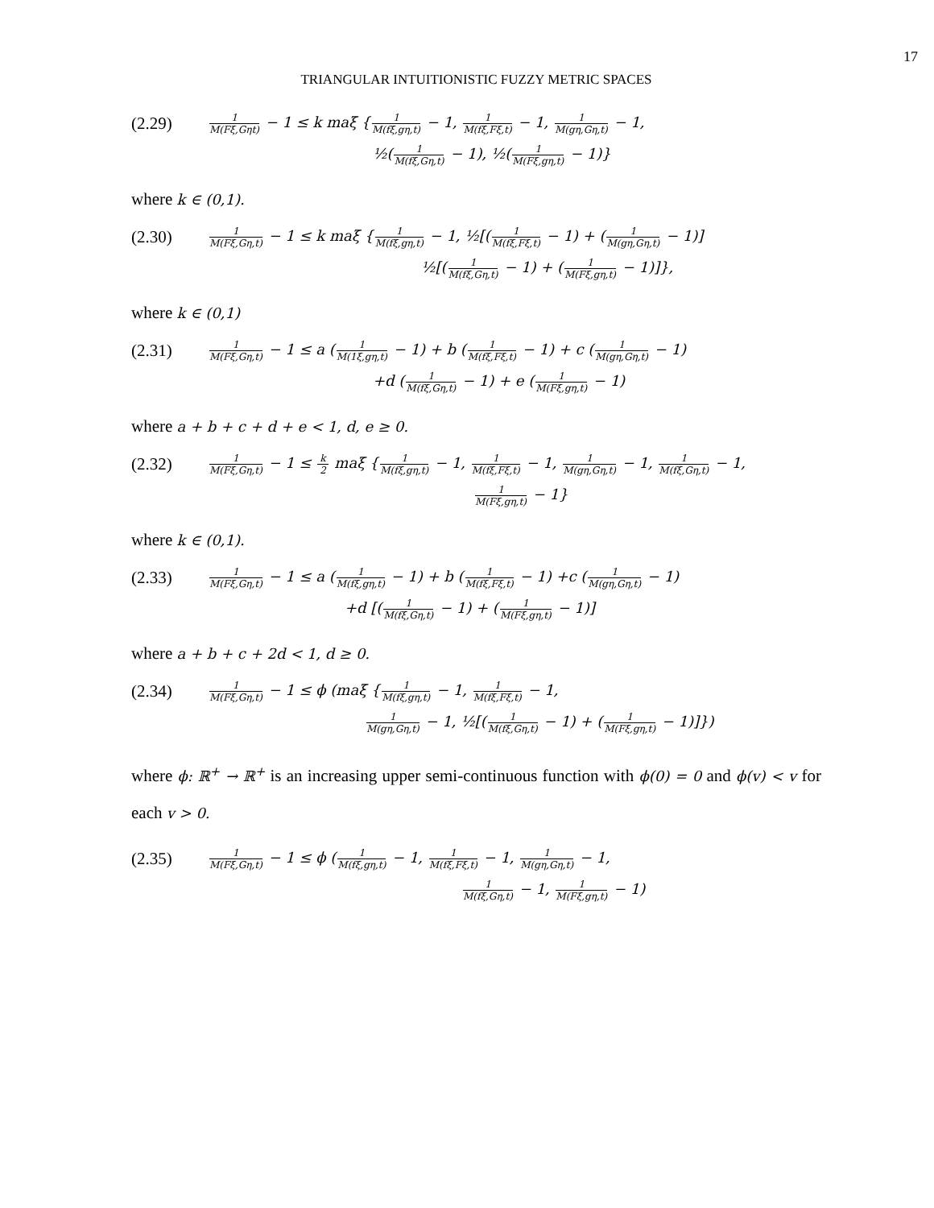17
TRIANGULAR INTUITIONISTIC FUZZY METRIC SPACES
(2.29) 1 M(Fξ,Gηt) − 1 ≤ k maξ {1 M(fξ,gη,t) − 1, 1 M(fξ,Fξ,t) − 1, 1 M(gη,Gη,t) − 1,
½(1 M(fξ,Gη,t) − 1), ½(1 M(Fξ,gη,t) − 1)}
where k ∈ (0,1).
(2.30) 1 M(Fξ,Gη,t) − 1 ≤ k maξ {1 M(fξ,gη,t) − 1, ½[(1 M(fξ,Fξ,t) − 1) + (1 M(gη,Gη,t) − 1)]
½[(1 M(fξ,Gη,t) − 1) + (1 M(Fξ,gη,t) − 1)]},
where k ∈ (0,1)
(2.31) 1 M(Fξ,Gη,t) − 1 ≤ a (1 M(1ξ,gη,t) − 1) + b (1 M(fξ,Fξ,t) − 1) + c (1 M(gη,Gη,t) − 1)
+d (1 M(fξ,Gη,t) − 1) + e (1 M(Fξ,gη,t) − 1)
where a + b + c + d + e < 1, d, e ≥ 0.
(2.32) 1 M(Fξ,Gη,t) − 1 ≤ k 2 maξ {1 M(fξ,gη,t) − 1, 1 M(fξ,Fξ,t) − 1, 1 M(gη,Gη,t) − 1, 1 M(fξ,Gη,t) − 1,
1 M(Fξ,gη,t) − 1}
where k ∈ (0,1).
(2.33) 1 M(Fξ,Gη,t) − 1 ≤ a (1 M(fξ,gη,t) − 1) + b (1 M(fξ,Fξ,t) − 1) +c (1 M(gη,Gη,t) − 1)
+d [(1 M(fξ,Gη,t) − 1) + (1 M(Fξ,gη,t) − 1)]
where a + b + c + 2d < 1, d ≥ 0.
(2.34) 1 M(Fξ,Gη,t) − 1 ≤ ϕ (maξ {1 M(fξ,gη,t) − 1, 1 M(fξ,Fξ,t) − 1,
1 M(gη,Gη,t) − 1, ½[(1 M(fξ,Gη,t) − 1) + (1 M(Fξ,gη,t) − 1)]})
where ϕ: ℝ<sup>+</sup> → ℝ<sup>+</sup> is an increasing upper semi-continuous function with ϕ(0) = 0 and ϕ(v) < v for each v > 0.
(2.35) 1 M(Fξ,Gη,t) − 1 ≤ ϕ (1 M(fξ,gη,t) − 1, 1 M(fξ,Fξ,t) − 1, 1 M(gη,Gη,t) − 1,
1 M(fξ,Gη,t) − 1, 1 M(Fξ,gη,t) − 1)